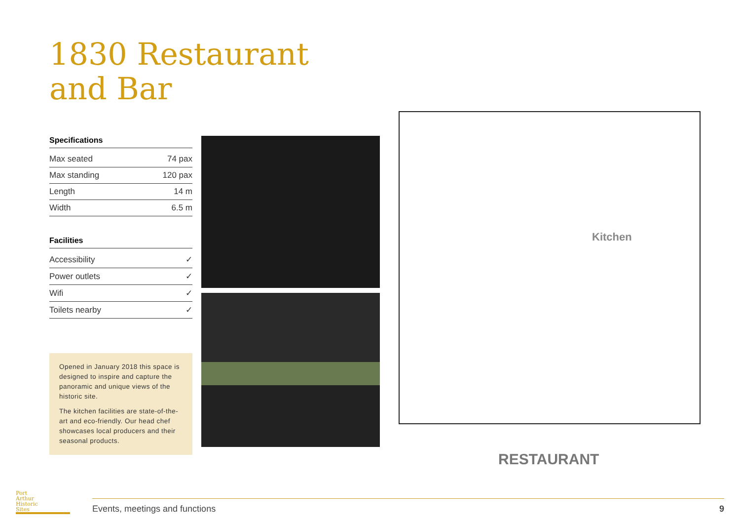1830 Restaurant
and Bar
Specifications
| Max seated | 74 pax |
| Max standing | 120 pax |
| Length | 14 m |
| Width | 6.5 m |
Facilities
| Accessibility | ✓ |
| Power outlets | ✓ |
| Wifi | ✓ |
| Toilets nearby | ✓ |
Opened in January 2018 this space is designed to inspire and capture the panoramic and unique views of the historic site.
The kitchen facilities are state-of-the-art and eco-friendly. Our head chef showcases local producers and their seasonal products.
Kitchen
RESTAURANT
Port
Arthur
Historic
Sites
Events, meetings and functions 9